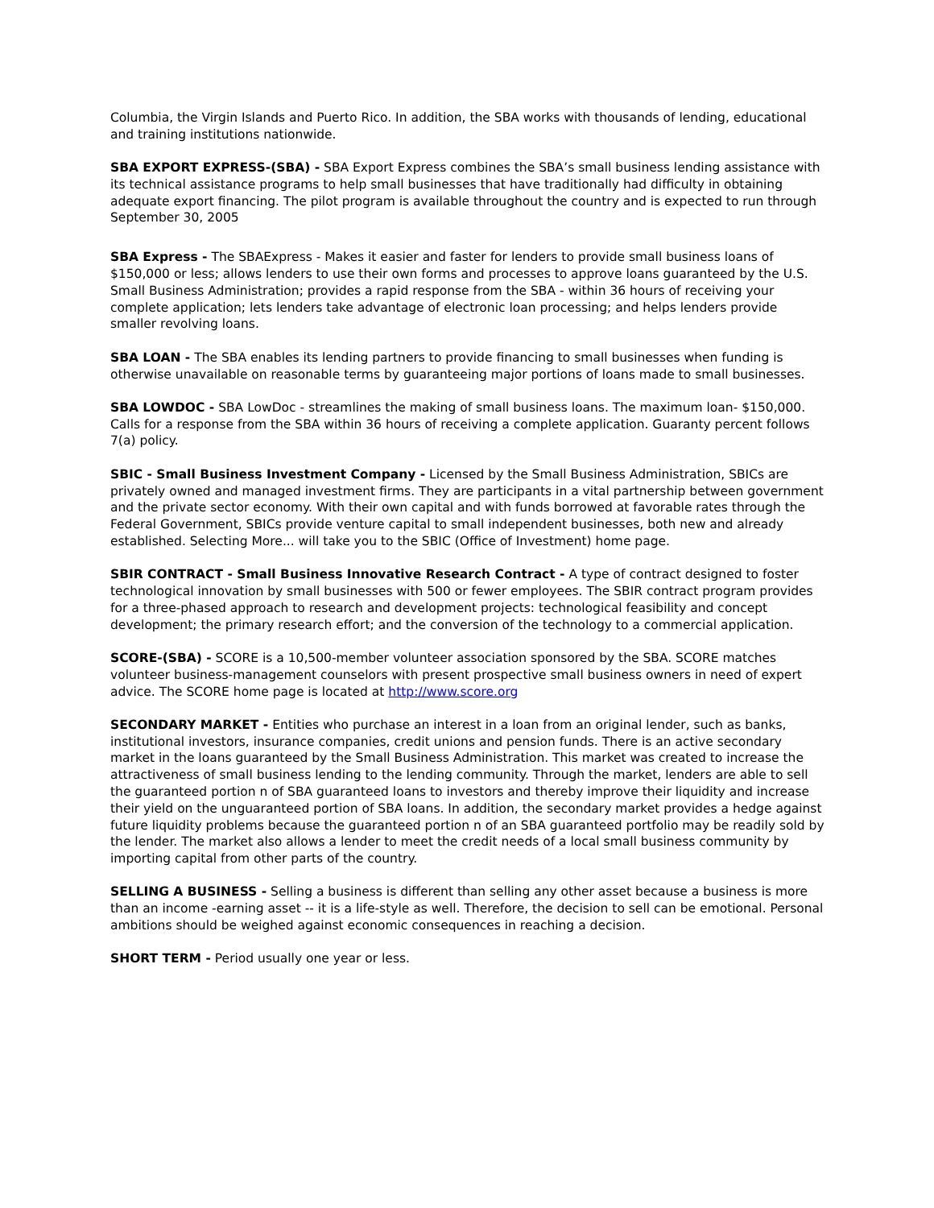Columbia, the Virgin Islands and Puerto Rico. In addition, the SBA works with thousands of lending, educational and training institutions nationwide.
SBA EXPORT EXPRESS-(SBA) - SBA Export Express combines the SBA’s small business lending assistance with its technical assistance programs to help small businesses that have traditionally had difficulty in obtaining adequate export financing. The pilot program is available throughout the country and is expected to run through September 30, 2005
SBA Express - The SBAExpress - Makes it easier and faster for lenders to provide small business loans of $150,000 or less; allows lenders to use their own forms and processes to approve loans guaranteed by the U.S. Small Business Administration; provides a rapid response from the SBA - within 36 hours of receiving your complete application; lets lenders take advantage of electronic loan processing; and helps lenders provide smaller revolving loans.
SBA LOAN - The SBA enables its lending partners to provide financing to small businesses when funding is otherwise unavailable on reasonable terms by guaranteeing major portions of loans made to small businesses.
SBA LOWDOC - SBA LowDoc - streamlines the making of small business loans. The maximum loan- $150,000. Calls for a response from the SBA within 36 hours of receiving a complete application. Guaranty percent follows 7(a) policy.
SBIC - Small Business Investment Company - Licensed by the Small Business Administration, SBICs are privately owned and managed investment firms. They are participants in a vital partnership between government and the private sector economy. With their own capital and with funds borrowed at favorable rates through the Federal Government, SBICs provide venture capital to small independent businesses, both new and already established. Selecting More... will take you to the SBIC (Office of Investment) home page.
SBIR CONTRACT - Small Business Innovative Research Contract - A type of contract designed to foster technological innovation by small businesses with 500 or fewer employees. The SBIR contract program provides for a three-phased approach to research and development projects: technological feasibility and concept development; the primary research effort; and the conversion of the technology to a commercial application.
SCORE-(SBA) - SCORE is a 10,500-member volunteer association sponsored by the SBA. SCORE matches volunteer business-management counselors with present prospective small business owners in need of expert advice. The SCORE home page is located at http://www.score.org
SECONDARY MARKET - Entities who purchase an interest in a loan from an original lender, such as banks, institutional investors, insurance companies, credit unions and pension funds. There is an active secondary market in the loans guaranteed by the Small Business Administration. This market was created to increase the attractiveness of small business lending to the lending community. Through the market, lenders are able to sell the guaranteed portion n of SBA guaranteed loans to investors and thereby improve their liquidity and increase their yield on the unguaranteed portion of SBA loans. In addition, the secondary market provides a hedge against future liquidity problems because the guaranteed portion n of an SBA guaranteed portfolio may be readily sold by the lender. The market also allows a lender to meet the credit needs of a local small business community by importing capital from other parts of the country.
SELLING A BUSINESS - Selling a business is different than selling any other asset because a business is more than an income -earning asset -- it is a life-style as well. Therefore, the decision to sell can be emotional. Personal ambitions should be weighed against economic consequences in reaching a decision.
SHORT TERM - Period usually one year or less.